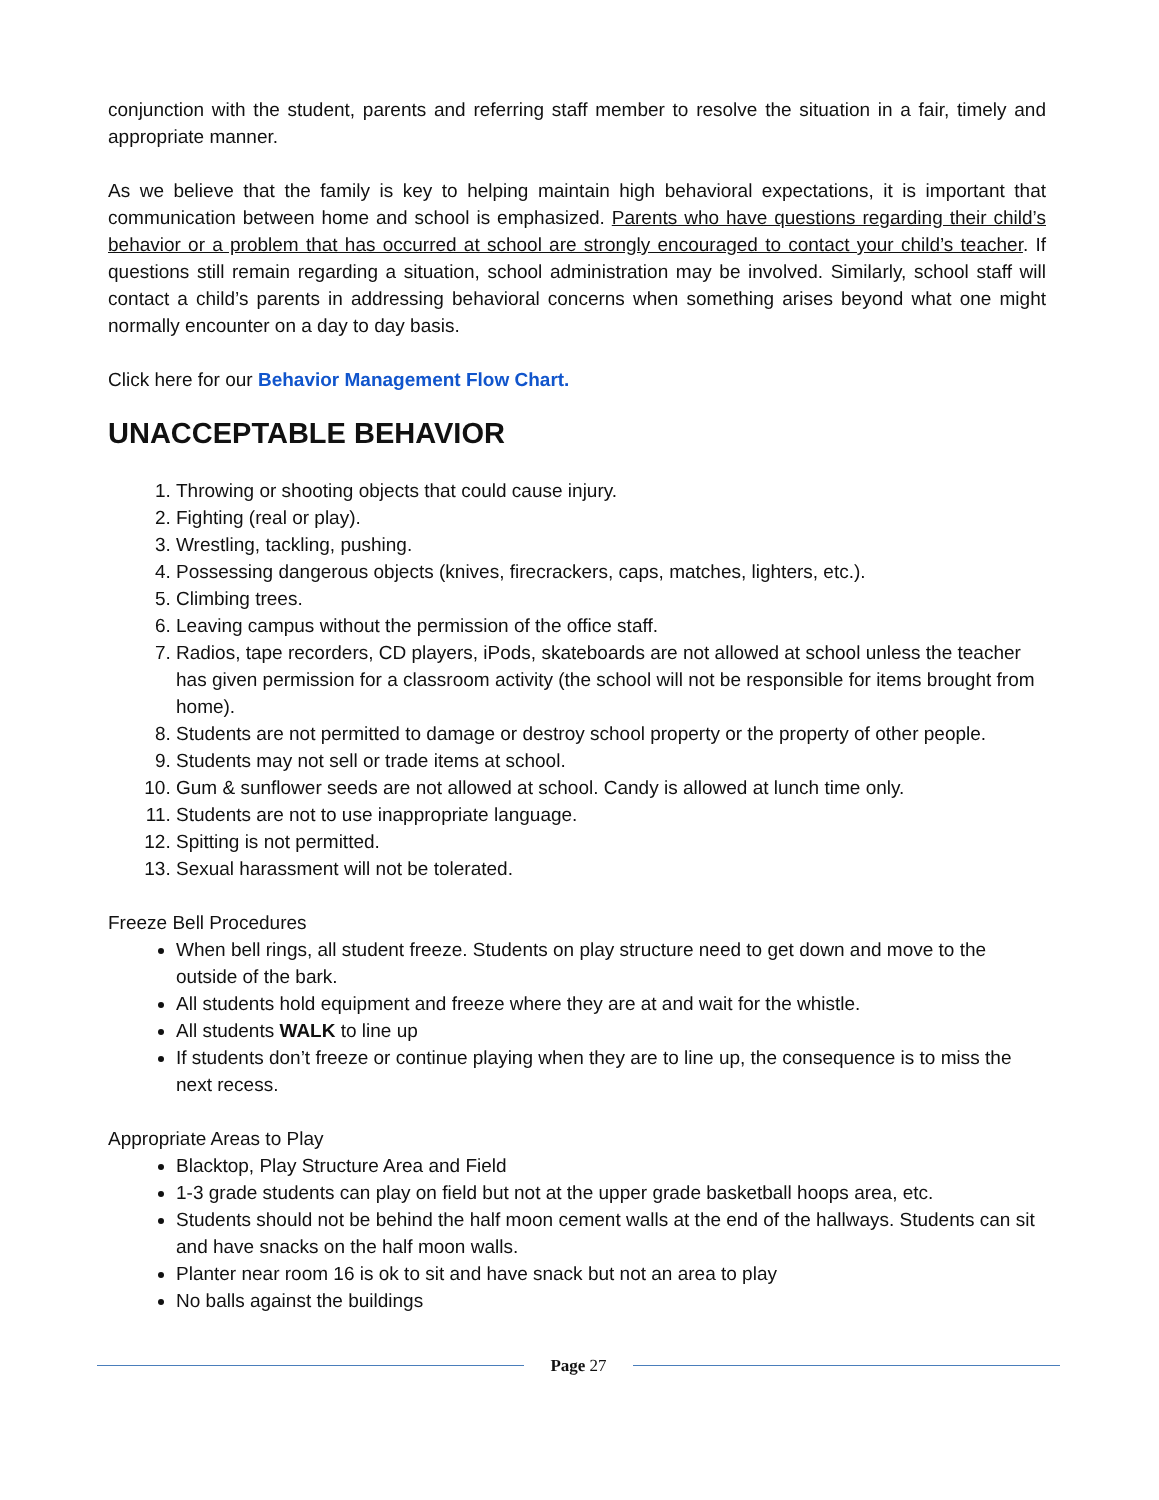conjunction with the student, parents and referring staff member to resolve the situation in a fair, timely and appropriate manner.
As we believe that the family is key to helping maintain high behavioral expectations, it is important that communication between home and school is emphasized. Parents who have questions regarding their child’s behavior or a problem that has occurred at school are strongly encouraged to contact your child’s teacher. If questions still remain regarding a situation, school administration may be involved. Similarly, school staff will contact a child’s parents in addressing behavioral concerns when something arises beyond what one might normally encounter on a day to day basis.
Click here for our Behavior Management Flow Chart.
UNACCEPTABLE BEHAVIOR
1. Throwing or shooting objects that could cause injury.
2. Fighting (real or play).
3. Wrestling, tackling, pushing.
4. Possessing dangerous objects (knives, firecrackers, caps, matches, lighters, etc.).
5. Climbing trees.
6. Leaving campus without the permission of the office staff.
7. Radios, tape recorders, CD players, iPods, skateboards are not allowed at school unless the teacher has given permission for a classroom activity (the school will not be responsible for items brought from home).
8. Students are not permitted to damage or destroy school property or the property of other people.
9. Students may not sell or trade items at school.
10. Gum & sunflower seeds are not allowed at school. Candy is allowed at lunch time only.
11. Students are not to use inappropriate language.
12. Spitting is not permitted.
13. Sexual harassment will not be tolerated.
Freeze Bell Procedures
When bell rings, all student freeze. Students on play structure need to get down and move to the outside of the bark.
All students hold equipment and freeze where they are at and wait for the whistle.
All students WALK to line up
If students don’t freeze or continue playing when they are to line up, the consequence is to miss the next recess.
Appropriate Areas to Play
Blacktop, Play Structure Area and Field
1-3 grade students can play on field but not at the upper grade basketball hoops area, etc.
Students should not be behind the half moon cement walls at the end of the hallways. Students can sit and have snacks on the half moon walls.
Planter near room 16 is ok to sit and have snack but not an area to play
No balls against the buildings
Page 27